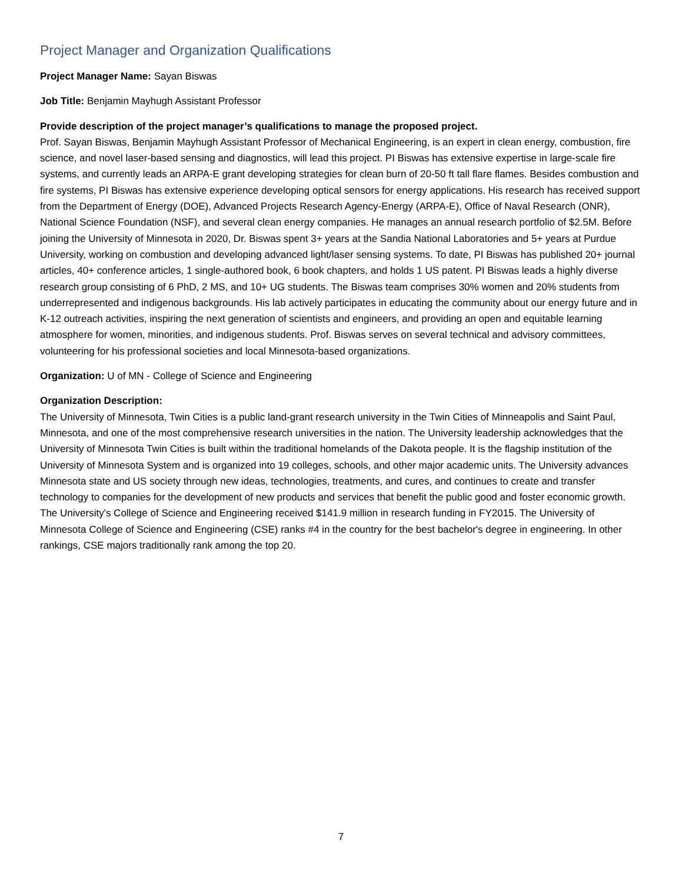Project Manager and Organization Qualifications
Project Manager Name: Sayan Biswas
Job Title: Benjamin Mayhugh Assistant Professor
Provide description of the project manager’s qualifications to manage the proposed project.
Prof. Sayan Biswas, Benjamin Mayhugh Assistant Professor of Mechanical Engineering, is an expert in clean energy, combustion, fire science, and novel laser-based sensing and diagnostics, will lead this project. PI Biswas has extensive expertise in large-scale fire systems, and currently leads an ARPA-E grant developing strategies for clean burn of 20-50 ft tall flare flames. Besides combustion and fire systems, PI Biswas has extensive experience developing optical sensors for energy applications. His research has received support from the Department of Energy (DOE), Advanced Projects Research Agency-Energy (ARPA-E), Office of Naval Research (ONR), National Science Foundation (NSF), and several clean energy companies. He manages an annual research portfolio of $2.5M. Before joining the University of Minnesota in 2020, Dr. Biswas spent 3+ years at the Sandia National Laboratories and 5+ years at Purdue University, working on combustion and developing advanced light/laser sensing systems. To date, PI Biswas has published 20+ journal articles, 40+ conference articles, 1 single-authored book, 6 book chapters, and holds 1 US patent. PI Biswas leads a highly diverse research group consisting of 6 PhD, 2 MS, and 10+ UG students. The Biswas team comprises 30% women and 20% students from underrepresented and indigenous backgrounds. His lab actively participates in educating the community about our energy future and in K-12 outreach activities, inspiring the next generation of scientists and engineers, and providing an open and equitable learning atmosphere for women, minorities, and indigenous students. Prof. Biswas serves on several technical and advisory committees, volunteering for his professional societies and local Minnesota-based organizations.
Organization: U of MN - College of Science and Engineering
Organization Description:
The University of Minnesota, Twin Cities is a public land-grant research university in the Twin Cities of Minneapolis and Saint Paul, Minnesota, and one of the most comprehensive research universities in the nation. The University leadership acknowledges that the University of Minnesota Twin Cities is built within the traditional homelands of the Dakota people. It is the flagship institution of the University of Minnesota System and is organized into 19 colleges, schools, and other major academic units. The University advances Minnesota state and US society through new ideas, technologies, treatments, and cures, and continues to create and transfer technology to companies for the development of new products and services that benefit the public good and foster economic growth. The University's College of Science and Engineering received $141.9 million in research funding in FY2015. The University of Minnesota College of Science and Engineering (CSE) ranks #4 in the country for the best bachelor's degree in engineering. In other rankings, CSE majors traditionally rank among the top 20.
7